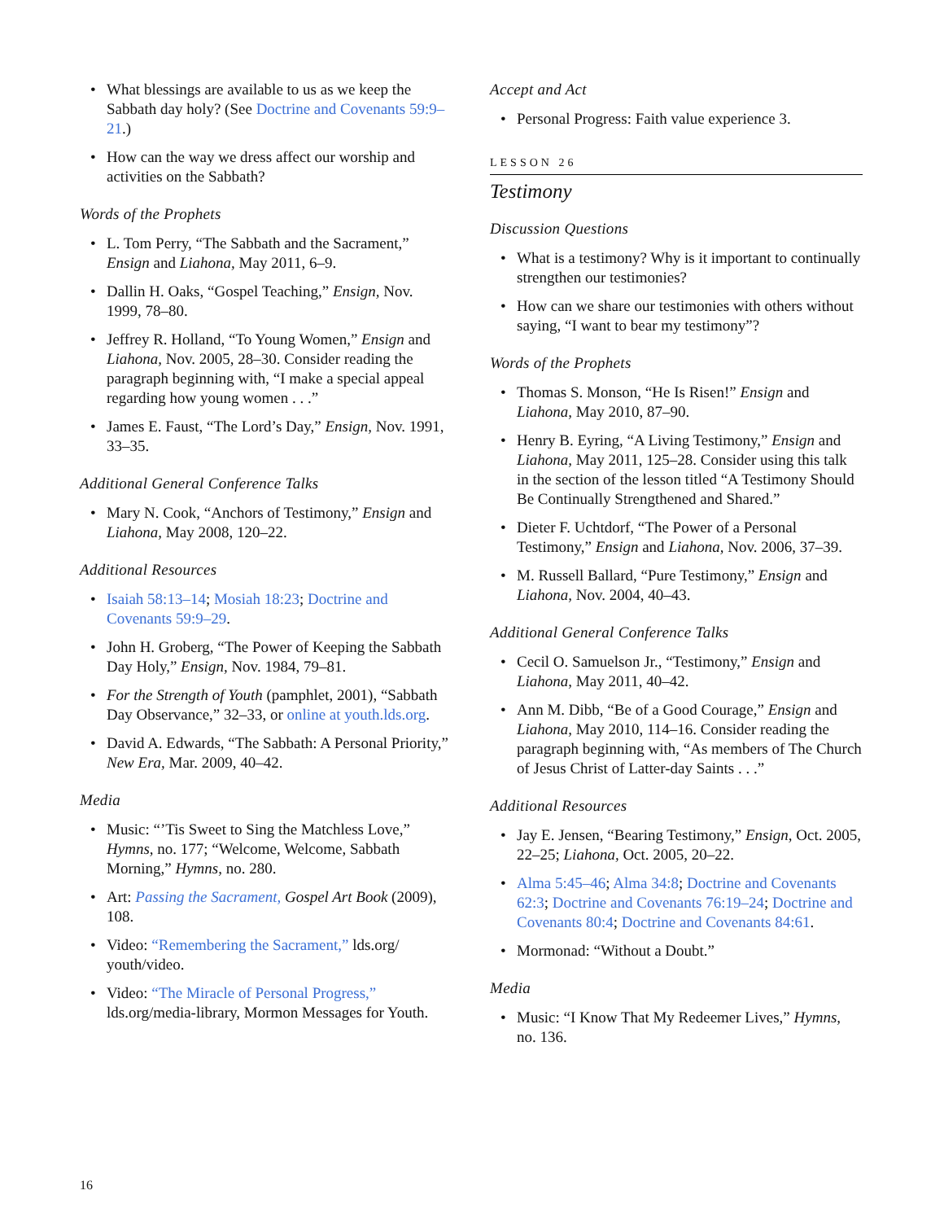What blessings are available to us as we keep the Sabbath day holy? (See Doctrine and Covenants 59:9–21.)
How can the way we dress affect our worship and activities on the Sabbath?
Words of the Prophets
L. Tom Perry, “The Sabbath and the Sacrament,” Ensign and Liahona, May 2011, 6–9.
Dallin H. Oaks, “Gospel Teaching,” Ensign, Nov. 1999, 78–80.
Jeffrey R. Holland, “To Young Women,” Ensign and Liahona, Nov. 2005, 28–30. Consider reading the paragraph beginning with, “I make a special appeal regarding how young women . . .”
James E. Faust, “The Lord’s Day,” Ensign, Nov. 1991, 33–35.
Additional General Conference Talks
Mary N. Cook, “Anchors of Testimony,” Ensign and Liahona, May 2008, 120–22.
Additional Resources
Isaiah 58:13–14; Mosiah 18:23; Doctrine and Covenants 59:9–29.
John H. Groberg, “The Power of Keeping the Sabbath Day Holy,” Ensign, Nov. 1984, 79–81.
For the Strength of Youth (pamphlet, 2001), “Sabbath Day Observance,” 32–33, or online at youth.lds.org.
David A. Edwards, “The Sabbath: A Personal Priority,” New Era, Mar. 2009, 40–42.
Media
Music: “’Tis Sweet to Sing the Matchless Love,” Hymns, no. 177; “Welcome, Welcome, Sabbath Morning,” Hymns, no. 280.
Art: Passing the Sacrament, Gospel Art Book (2009), 108.
Video: “Remembering the Sacrament,” lds.org/ youth/video.
Video: “The Miracle of Personal Progress,” lds.org/media-library, Mormon Messages for Youth.
Accept and Act
Personal Progress: Faith value experience 3.
LESSON 26
Testimony
Discussion Questions
What is a testimony? Why is it important to continually strengthen our testimonies?
How can we share our testimonies with others without saying, “I want to bear my testimony”?
Words of the Prophets
Thomas S. Monson, “He Is Risen!” Ensign and Liahona, May 2010, 87–90.
Henry B. Eyring, “A Living Testimony,” Ensign and Liahona, May 2011, 125–28. Consider using this talk in the section of the lesson titled “A Testimony Should Be Continually Strengthened and Shared.”
Dieter F. Uchtdorf, “The Power of a Personal Testimony,” Ensign and Liahona, Nov. 2006, 37–39.
M. Russell Ballard, “Pure Testimony,” Ensign and Liahona, Nov. 2004, 40–43.
Additional General Conference Talks
Cecil O. Samuelson Jr., “Testimony,” Ensign and Liahona, May 2011, 40–42.
Ann M. Dibb, “Be of a Good Courage,” Ensign and Liahona, May 2010, 114–16. Consider reading the paragraph beginning with, “As members of The Church of Jesus Christ of Latter-day Saints . . .”
Additional Resources
Jay E. Jensen, “Bearing Testimony,” Ensign, Oct. 2005, 22–25; Liahona, Oct. 2005, 20–22.
Alma 5:45–46; Alma 34:8; Doctrine and Covenants 62:3; Doctrine and Covenants 76:19–24; Doctrine and Covenants 80:4; Doctrine and Covenants 84:61.
Mormonad: “Without a Doubt.”
Media
Music: “I Know That My Redeemer Lives,” Hymns, no. 136.
16